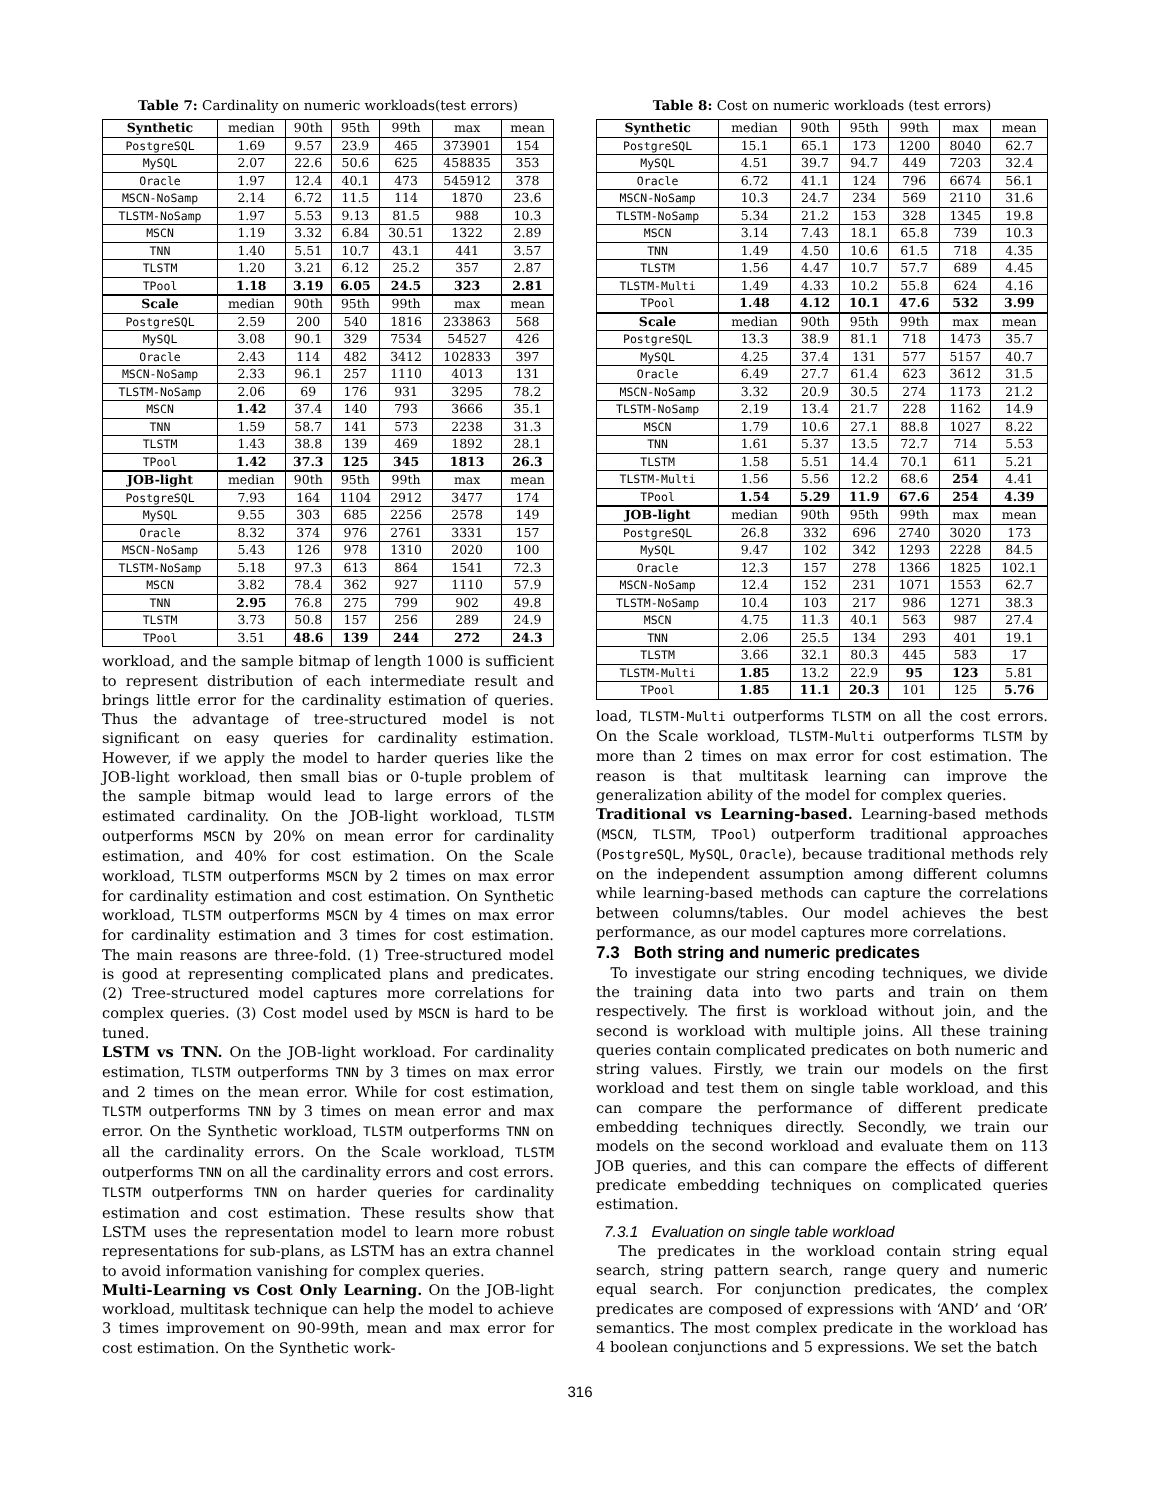Table 7: Cardinality on numeric workloads(test errors)
| Synthetic | median | 90th | 95th | 99th | max | mean |
| --- | --- | --- | --- | --- | --- | --- |
| PostgreSQL | 1.69 | 9.57 | 23.9 | 465 | 373901 | 154 |
| MySQL | 2.07 | 22.6 | 50.6 | 625 | 458835 | 353 |
| Oracle | 1.97 | 12.4 | 40.1 | 473 | 545912 | 378 |
| MSCN-NoSamp | 2.14 | 6.72 | 11.5 | 114 | 1870 | 23.6 |
| TLSTM-NoSamp | 1.97 | 5.53 | 9.13 | 81.5 | 988 | 10.3 |
| MSCN | 1.19 | 3.32 | 6.84 | 30.51 | 1322 | 2.89 |
| TNN | 1.40 | 5.51 | 10.7 | 43.1 | 441 | 3.57 |
| TLSTM | 1.20 | 3.21 | 6.12 | 25.2 | 357 | 2.87 |
| TPool | 1.18 | 3.19 | 6.05 | 24.5 | 323 | 2.81 |
| Scale | median | 90th | 95th | 99th | max | mean |
| PostgreSQL | 2.59 | 200 | 540 | 1816 | 233863 | 568 |
| MySQL | 3.08 | 90.1 | 329 | 7534 | 54527 | 426 |
| Oracle | 2.43 | 114 | 482 | 3412 | 102833 | 397 |
| MSCN-NoSamp | 2.33 | 96.1 | 257 | 1110 | 4013 | 131 |
| TLSTM-NoSamp | 2.06 | 69 | 176 | 931 | 3295 | 78.2 |
| MSCN | 1.42 | 37.4 | 140 | 793 | 3666 | 35.1 |
| TNN | 1.59 | 58.7 | 141 | 573 | 2238 | 31.3 |
| TLSTM | 1.43 | 38.8 | 139 | 469 | 1892 | 28.1 |
| TPool | 1.42 | 37.3 | 125 | 345 | 1813 | 26.3 |
| JOB-light | median | 90th | 95th | 99th | max | mean |
| PostgreSQL | 7.93 | 164 | 1104 | 2912 | 3477 | 174 |
| MySQL | 9.55 | 303 | 685 | 2256 | 2578 | 149 |
| Oracle | 8.32 | 374 | 976 | 2761 | 3331 | 157 |
| MSCN-NoSamp | 5.43 | 126 | 978 | 1310 | 2020 | 100 |
| TLSTM-NoSamp | 5.18 | 97.3 | 613 | 864 | 1541 | 72.3 |
| MSCN | 3.82 | 78.4 | 362 | 927 | 1110 | 57.9 |
| TNN | 2.95 | 76.8 | 275 | 799 | 902 | 49.8 |
| TLSTM | 3.73 | 50.8 | 157 | 256 | 289 | 24.9 |
| TPool | 3.51 | 48.6 | 139 | 244 | 272 | 24.3 |
workload, and the sample bitmap of length 1000 is sufficient to represent distribution of each intermediate result and brings little error for the cardinality estimation of queries. Thus the advantage of tree-structured model is not significant on easy queries for cardinality estimation. However, if we apply the model to harder queries like the JOB-light workload, then small bias or 0-tuple problem of the sample bitmap would lead to large errors of the estimated cardinality. On the JOB-light workload, TLSTM outperforms MSCN by 20% on mean error for cardinality estimation, and 40% for cost estimation. On the Scale workload, TLSTM outperforms MSCN by 2 times on max error for cardinality estimation and cost estimation. On Synthetic workload, TLSTM outperforms MSCN by 4 times on max error for cardinality estimation and 3 times for cost estimation. The main reasons are three-fold. (1) Tree-structured model is good at representing complicated plans and predicates. (2) Tree-structured model captures more correlations for complex queries. (3) Cost model used by MSCN is hard to be tuned.
LSTM vs TNN. On the JOB-light workload. For cardinality estimation, TLSTM outperforms TNN by 3 times on max error and 2 times on the mean error. While for cost estimation, TLSTM outperforms TNN by 3 times on mean error and max error. On the Synthetic workload, TLSTM outperforms TNN on all the cardinality errors. On the Scale workload, TLSTM outperforms TNN on all the cardinality errors and cost errors. TLSTM outperforms TNN on harder queries for cardinality estimation and cost estimation. These results show that LSTM uses the representation model to learn more robust representations for sub-plans, as LSTM has an extra channel to avoid information vanishing for complex queries.
Multi-Learning vs Cost Only Learning. On the JOB-light workload, multitask technique can help the model to achieve 3 times improvement on 90-99th, mean and max error for cost estimation. On the Synthetic work-
Table 8: Cost on numeric workloads (test errors)
| Synthetic | median | 90th | 95th | 99th | max | mean |
| --- | --- | --- | --- | --- | --- | --- |
| PostgreSQL | 15.1 | 65.1 | 173 | 1200 | 8040 | 62.7 |
| MySQL | 4.51 | 39.7 | 94.7 | 449 | 7203 | 32.4 |
| Oracle | 6.72 | 41.1 | 124 | 796 | 6674 | 56.1 |
| MSCN-NoSamp | 10.3 | 24.7 | 234 | 569 | 2110 | 31.6 |
| TLSTM-NoSamp | 5.34 | 21.2 | 153 | 328 | 1345 | 19.8 |
| MSCN | 3.14 | 7.43 | 18.1 | 65.8 | 739 | 10.3 |
| TNN | 1.49 | 4.50 | 10.6 | 61.5 | 718 | 4.35 |
| TLSTM | 1.56 | 4.47 | 10.7 | 57.7 | 689 | 4.45 |
| TLSTM-Multi | 1.49 | 4.33 | 10.2 | 55.8 | 624 | 4.16 |
| TPool | 1.48 | 4.12 | 10.1 | 47.6 | 532 | 3.99 |
| Scale | median | 90th | 95th | 99th | max | mean |
| PostgreSQL | 13.3 | 38.9 | 81.1 | 718 | 1473 | 35.7 |
| MySQL | 4.25 | 37.4 | 131 | 577 | 5157 | 40.7 |
| Oracle | 6.49 | 27.7 | 61.4 | 623 | 3612 | 31.5 |
| MSCN-NoSamp | 3.32 | 20.9 | 30.5 | 274 | 1173 | 21.2 |
| TLSTM-NoSamp | 2.19 | 13.4 | 21.7 | 228 | 1162 | 14.9 |
| MSCN | 1.79 | 10.6 | 27.1 | 88.8 | 1027 | 8.22 |
| TNN | 1.61 | 5.37 | 13.5 | 72.7 | 714 | 5.53 |
| TLSTM | 1.58 | 5.51 | 14.4 | 70.1 | 611 | 5.21 |
| TLSTM-Multi | 1.56 | 5.56 | 12.2 | 68.6 | 254 | 4.41 |
| TPool | 1.54 | 5.29 | 11.9 | 67.6 | 254 | 4.39 |
| JOB-light | median | 90th | 95th | 99th | max | mean |
| PostgreSQL | 26.8 | 332 | 696 | 2740 | 3020 | 173 |
| MySQL | 9.47 | 102 | 342 | 1293 | 2228 | 84.5 |
| Oracle | 12.3 | 157 | 278 | 1366 | 1825 | 102.1 |
| MSCN-NoSamp | 12.4 | 152 | 231 | 1071 | 1553 | 62.7 |
| TLSTM-NoSamp | 10.4 | 103 | 217 | 986 | 1271 | 38.3 |
| MSCN | 4.75 | 11.3 | 40.1 | 563 | 987 | 27.4 |
| TNN | 2.06 | 25.5 | 134 | 293 | 401 | 19.1 |
| TLSTM | 3.66 | 32.1 | 80.3 | 445 | 583 | 17 |
| TLSTM-Multi | 1.85 | 13.2 | 22.9 | 95 | 123 | 5.81 |
| TPool | 1.85 | 11.1 | 20.3 | 101 | 125 | 5.76 |
load, TLSTM-Multi outperforms TLSTM on all the cost errors. On the Scale workload, TLSTM-Multi outperforms TLSTM by more than 2 times on max error for cost estimation. The reason is that multitask learning can improve the generalization ability of the model for complex queries.
Traditional vs Learning-based. Learning-based methods (MSCN, TLSTM, TPool) outperform traditional approaches (PostgreSQL, MySQL, Oracle), because traditional methods rely on the independent assumption among different columns while learning-based methods can capture the correlations between columns/tables. Our model achieves the best performance, as our model captures more correlations.
7.3 Both string and numeric predicates
To investigate our string encoding techniques, we divide the training data into two parts and train on them respectively. The first is workload without join, and the second is workload with multiple joins. All these training queries contain complicated predicates on both numeric and string values. Firstly, we train our models on the first workload and test them on single table workload, and this can compare the performance of different predicate embedding techniques directly. Secondly, we train our models on the second workload and evaluate them on 113 JOB queries, and this can compare the effects of different predicate embedding techniques on complicated queries estimation.
7.3.1 Evaluation on single table workload
The predicates in the workload contain string equal search, string pattern search, range query and numeric equal search. For conjunction predicates, the complex predicates are composed of expressions with ‘AND’ and ‘OR’ semantics. The most complex predicate in the workload has 4 boolean conjunctions and 5 expressions. We set the batch
316